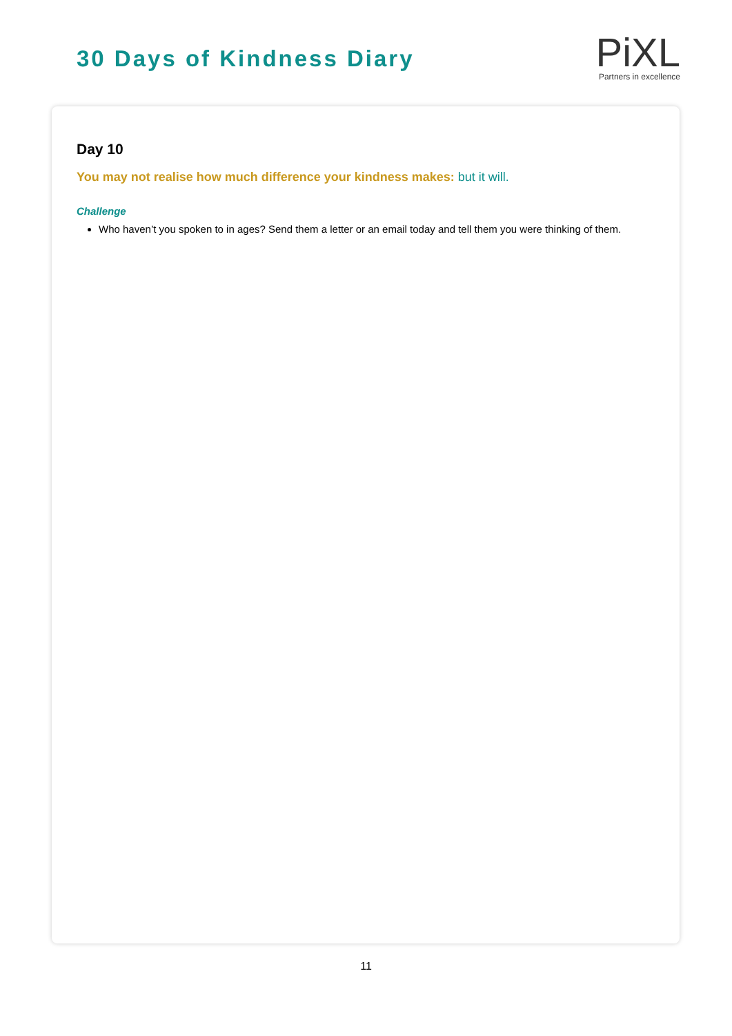30 Days of Kindness Diary
PiXL
Partners in excellence
Day 10
You may not realise how much difference your kindness makes: but it will.
Challenge
Who haven’t you spoken to in ages? Send them a letter or an email today and tell them you were thinking of them.
11